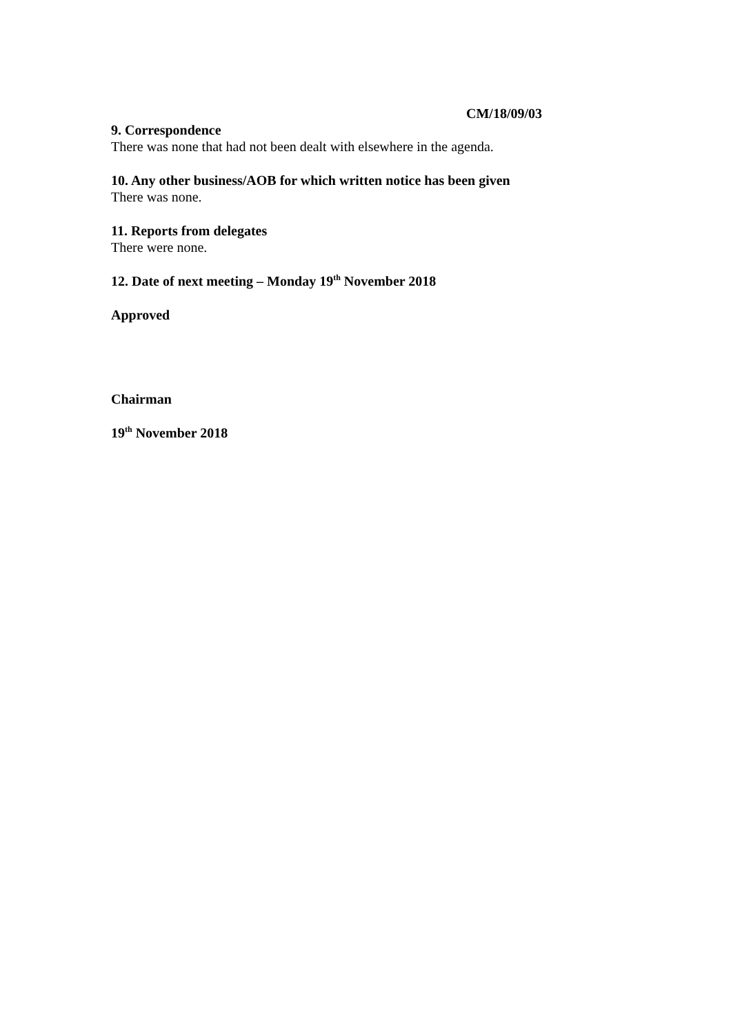CM/18/09/03
9. Correspondence
There was none that had not been dealt with elsewhere in the agenda.
10. Any other business/AOB for which written notice has been given
There was none.
11. Reports from delegates
There were none.
12. Date of next meeting – Monday 19<sup>th</sup> November 2018
Approved
Chairman
19<sup>th</sup> November 2018